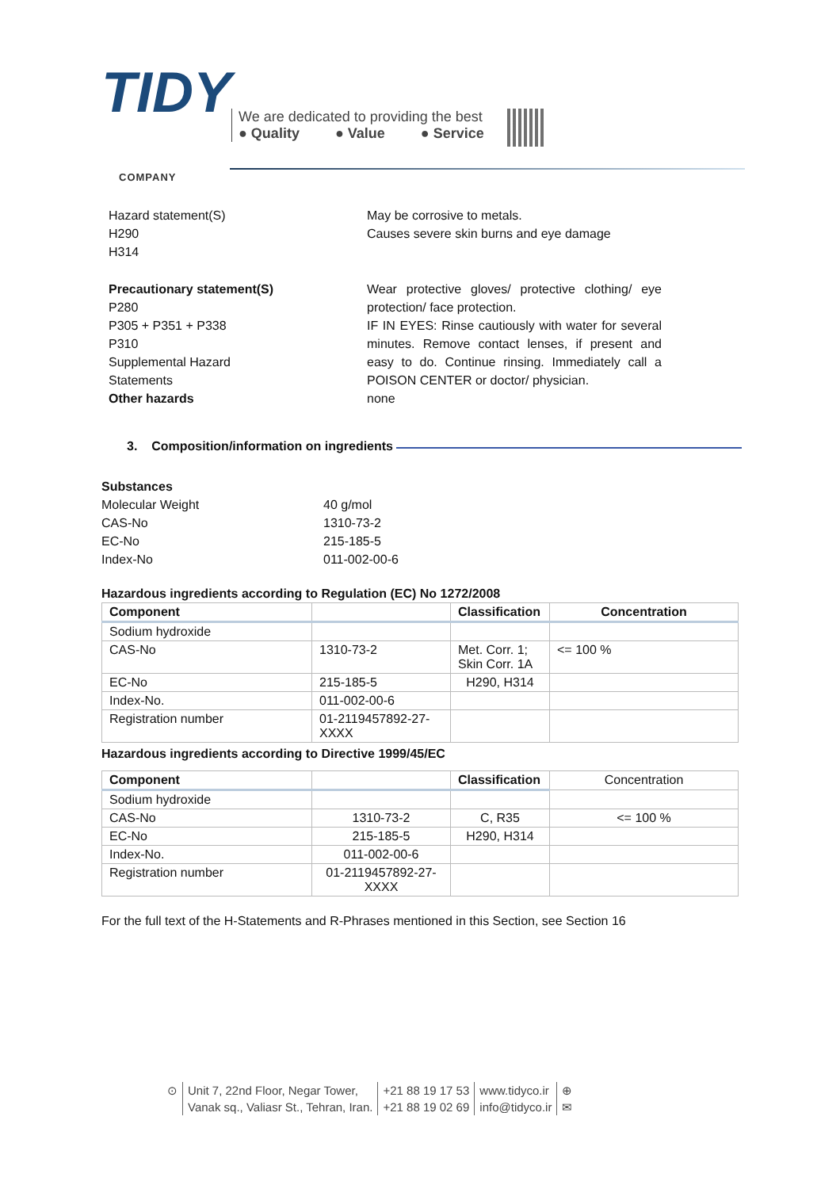TIDY
COMPANY
We are dedicated to providing the best
● Quality ● Value ● Service
Hazard statement(S)
H290
H314
May be corrosive to metals.
Causes severe skin burns and eye damage
Precautionary statement(S)
P280
P305 + P351 + P338
P310
Supplemental Hazard
Statements
Other hazards
Wear protective gloves/ protective clothing/ eye protection/ face protection.
IF IN EYES: Rinse cautiously with water for several minutes. Remove contact lenses, if present and easy to do. Continue rinsing. Immediately call a POISON CENTER or doctor/ physician.
none
3. Composition/information on ingredients
Substances
Molecular Weight 40 g/mol
CAS-No 1310-73-2
EC-No 215-185-5
Index-No 011-002-00-6
Hazardous ingredients according to Regulation (EC) No 1272/2008
| Component | | Classification | Concentration |
| --- | --- | --- | --- |
| Sodium hydroxide | | | |
| CAS-No | 1310-73-2 | Met. Corr. 1; Skin Corr. 1A | <= 100 % |
| EC-No | 215-185-5 | H290, H314 | |
| Index-No. | 011-002-00-6 | | |
| Registration number | 01-2119457892-27- XXXX | | |
Hazardous ingredients according to Directive 1999/45/EC
| Component | | Classification | Concentration |
| Sodium hydroxide | | | |
| CAS-No | 1310-73-2 | C, R35 | <= 100 % |
| EC-No | 215-185-5 | H290, H314 | |
| Index-No. | 011-002-00-6 | | |
| Registration number | 01-2119457892-27- XXXX | | |
For the full text of the H-Statements and R-Phrases mentioned in this Section, see Section 16
⊙ Unit 7, 22nd Floor, Negar Tower,
Vanak sq., Valiasr St., Tehran, Iran.
+21 88 19 17 53
+21 88 19 02 69
www.tidyco.ir
info@tidyco.ir
⊕
✉